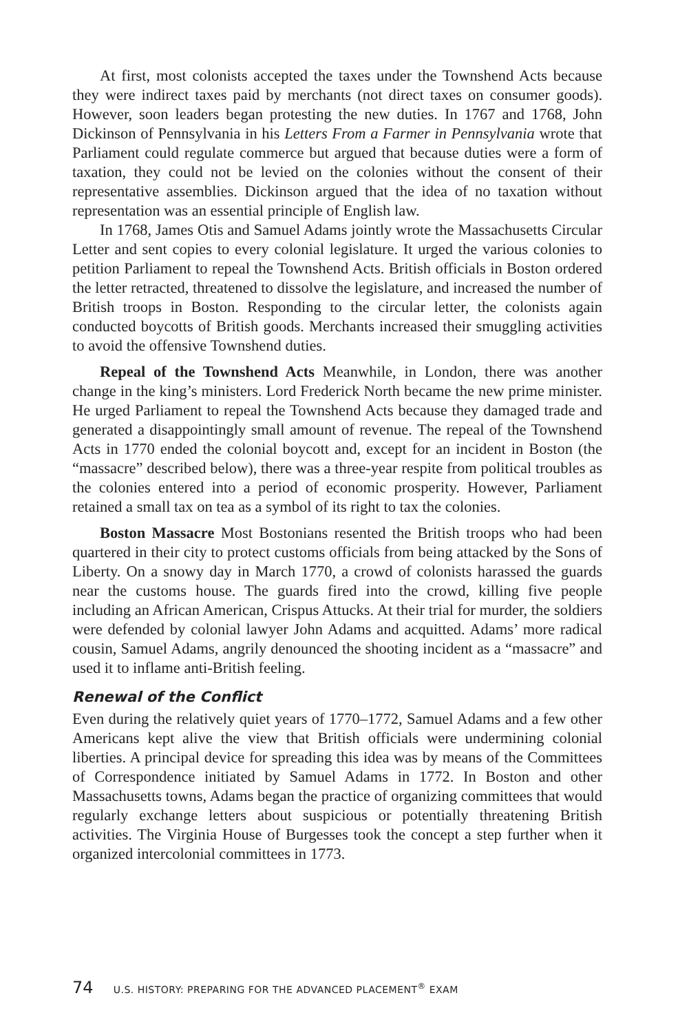At first, most colonists accepted the taxes under the Townshend Acts because they were indirect taxes paid by merchants (not direct taxes on consumer goods). However, soon leaders began protesting the new duties. In 1767 and 1768, John Dickinson of Pennsylvania in his Letters From a Farmer in Pennsylvania wrote that Parliament could regulate commerce but argued that because duties were a form of taxation, they could not be levied on the colonies without the consent of their representative assemblies. Dickinson argued that the idea of no taxation without representation was an essential principle of English law.
In 1768, James Otis and Samuel Adams jointly wrote the Massachusetts Circular Letter and sent copies to every colonial legislature. It urged the various colonies to petition Parliament to repeal the Townshend Acts. British officials in Boston ordered the letter retracted, threatened to dissolve the legislature, and increased the number of British troops in Boston. Responding to the circular letter, the colonists again conducted boycotts of British goods. Merchants increased their smuggling activities to avoid the offensive Townshend duties.
Repeal of the Townshend Acts Meanwhile, in London, there was another change in the king’s ministers. Lord Frederick North became the new prime minister. He urged Parliament to repeal the Townshend Acts because they damaged trade and generated a disappointingly small amount of revenue. The repeal of the Townshend Acts in 1770 ended the colonial boycott and, except for an incident in Boston (the “massacre” described below), there was a three-year respite from political troubles as the colonies entered into a period of economic prosperity. However, Parliament retained a small tax on tea as a symbol of its right to tax the colonies.
Boston Massacre Most Bostonians resented the British troops who had been quartered in their city to protect customs officials from being attacked by the Sons of Liberty. On a snowy day in March 1770, a crowd of colonists harassed the guards near the customs house. The guards fired into the crowd, killing five people including an African American, Crispus Attucks. At their trial for murder, the soldiers were defended by colonial lawyer John Adams and acquitted. Adams’ more radical cousin, Samuel Adams, angrily denounced the shooting incident as a “massacre” and used it to inflame anti-British feeling.
Renewal of the Conflict
Even during the relatively quiet years of 1770–1772, Samuel Adams and a few other Americans kept alive the view that British officials were undermining colonial liberties. A principal device for spreading this idea was by means of the Committees of Correspondence initiated by Samuel Adams in 1772. In Boston and other Massachusetts towns, Adams began the practice of organizing committees that would regularly exchange letters about suspicious or potentially threatening British activities. The Virginia House of Burgesses took the concept a step further when it organized intercolonial committees in 1773.
74 U.S. HISTORY: PREPARING FOR THE ADVANCED PLACEMENT<sup>®</sup> EXAM